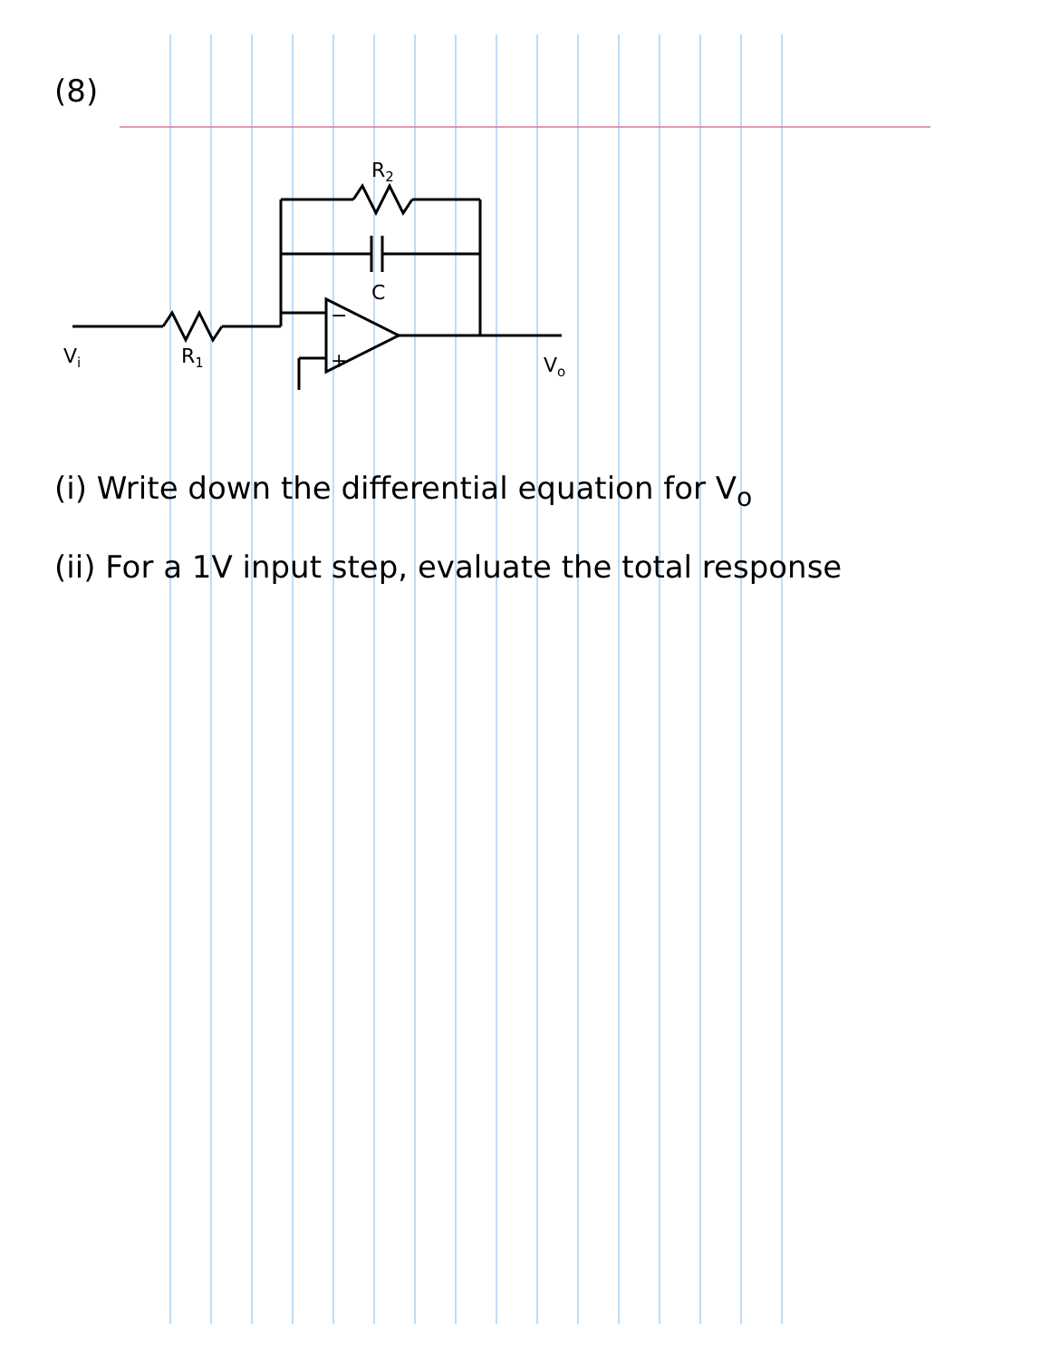(8)
Vi
R1
R2
C
−
+
Vo
(i) Write down the differential equation for V<sub>o</sub>
(ii) For a 1V input step, evaluate the total response